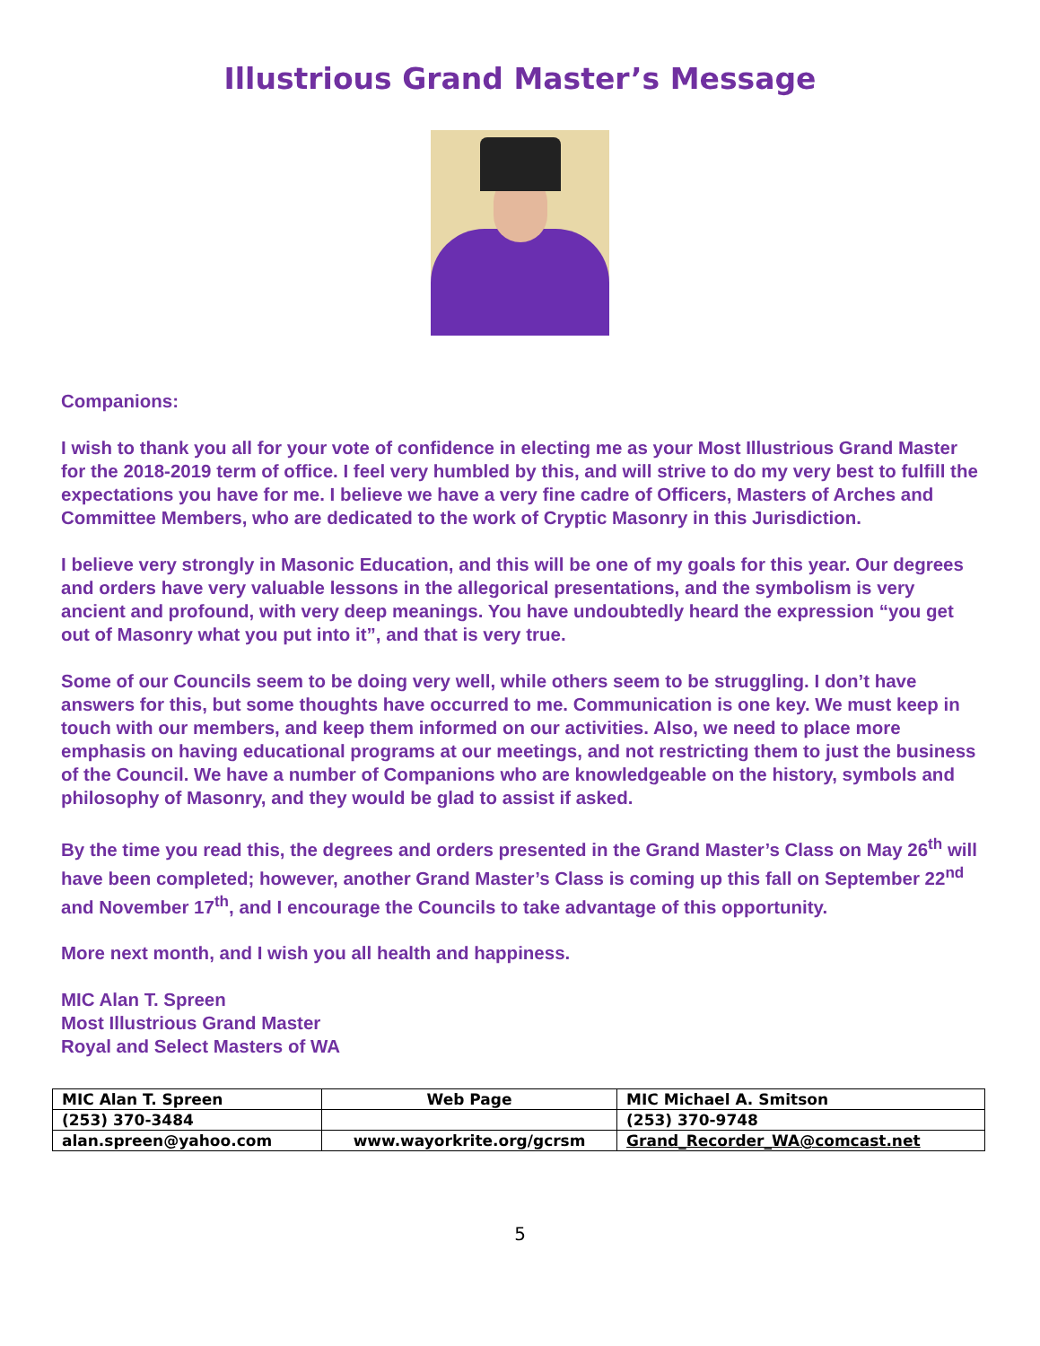Illustrious Grand Master’s Message
Companions:
I wish to thank you all for your vote of confidence in electing me as your Most Illustrious Grand Master for the 2018-2019 term of office. I feel very humbled by this, and will strive to do my very best to fulfill the expectations you have for me. I believe we have a very fine cadre of Officers, Masters of Arches and Committee Members, who are dedicated to the work of Cryptic Masonry in this Jurisdiction.
I believe very strongly in Masonic Education, and this will be one of my goals for this year. Our degrees and orders have very valuable lessons in the allegorical presentations, and the symbolism is very ancient and profound, with very deep meanings. You have undoubtedly heard the expression “you get out of Masonry what you put into it”, and that is very true.
Some of our Councils seem to be doing very well, while others seem to be struggling. I don’t have answers for this, but some thoughts have occurred to me. Communication is one key. We must keep in touch with our members, and keep them informed on our activities. Also, we need to place more emphasis on having educational programs at our meetings, and not restricting them to just the business of the Council. We have a number of Companions who are knowledgeable on the history, symbols and philosophy of Masonry, and they would be glad to assist if asked.
By the time you read this, the degrees and orders presented in the Grand Master’s Class on May 26<sup>th</sup> will have been completed; however, another Grand Master’s Class is coming up this fall on September 22<sup>nd</sup> and November 17<sup>th</sup>, and I encourage the Councils to take advantage of this opportunity.
More next month, and I wish you all health and happiness.
MIC Alan T. Spreen
Most Illustrious Grand Master
Royal and Select Masters of WA
| MIC Alan T. Spreen | Web Page | MIC Michael A. Smitson |
| (253) 370-3484 | | (253) 370-9748 |
| alan.spreen@yahoo.com | www.wayorkrite.org/gcrsm | Grand_Recorder_WA@comcast.net |
5